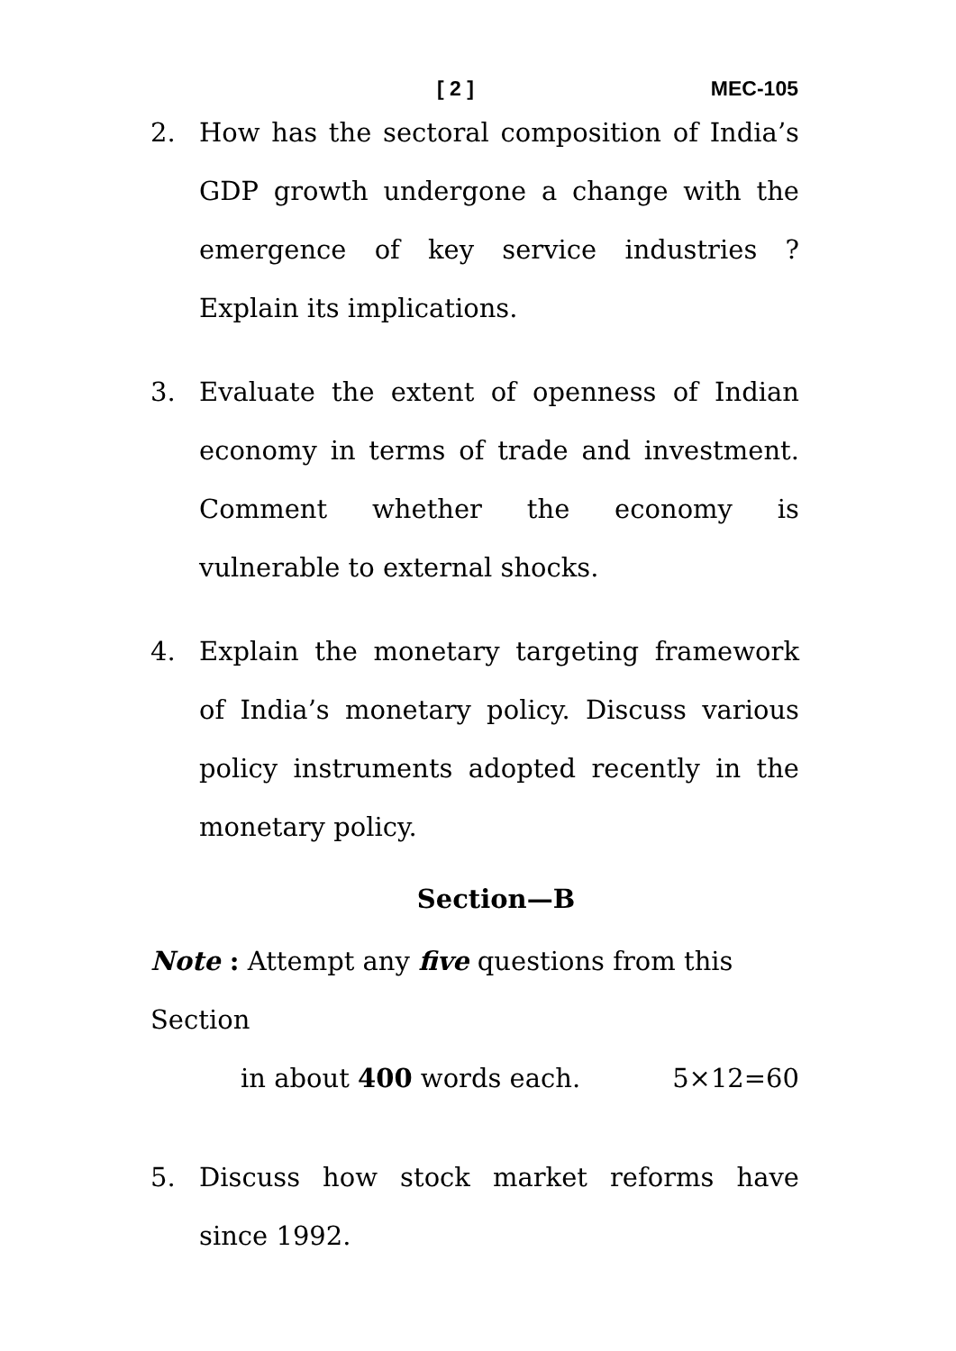[ 2 ] MEC-105
2. How has the sectoral composition of India’s GDP growth undergone a change with the emergence of key service industries ? Explain its implications.
3. Evaluate the extent of openness of Indian economy in terms of trade and investment. Comment whether the economy is vulnerable to external shocks.
4. Explain the monetary targeting framework of India’s monetary policy. Discuss various policy instruments adopted recently in the monetary policy.
Section—B
Note : Attempt any five questions from this Section
in about 400 words each. 5×12=60
5. Discuss how stock market reforms have since 1992.